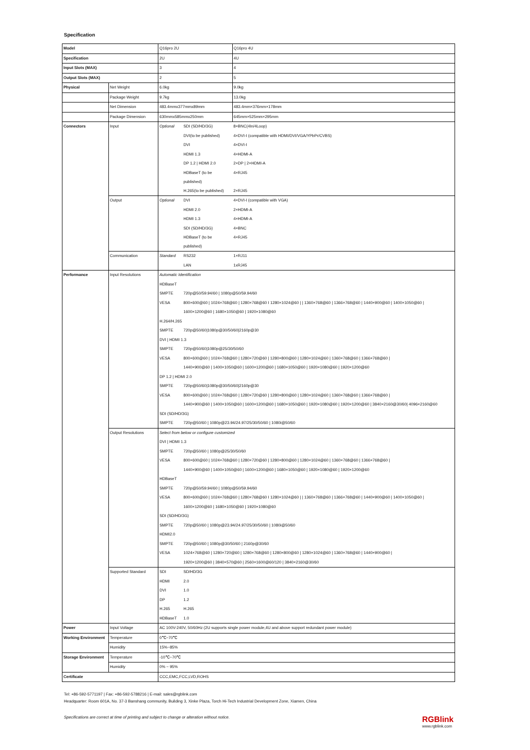Specification
| Model | | Q16pro 2U | | | Q16pro 4U |
| Specification | | 2U | | | 4U |
| Input Slots (MAX) | | 3 | | | 4 |
| Output Slots (MAX) | | 2 | | | 5 |
| Physical | Net Weight | 6.0kg | | | 9.0kg |
| | Package Weight | 9.7kg | | | 13.0kg |
| | Net Dimension | 483.4mmx377mmx89mm | | | 483.4mm×376mm×178mm |
| | Package Dimension | 630mmx585mmx250mm | | | 645mm×525mm×295mm |
| Connectors | Input | Optional | SDI (SD/HD/3G) | 8×BNC(4In/4Loop) | |
| | | | DVI(to be published) | 4×DVI-I (compatible with HDMI/DVI/VGA/YPbPr/CVBS) | |
| | | | DVI | 4×DVI-I | |
| | | | HDMI 1.3 | 4×HDMI-A | |
| | | | DP 1.2 / HDMI 2.0 | 2×DP / 2×HDMI-A | |
| | | | HDBaseT (to be published) | 4×RJ45 | |
| | | | H.265(to be published) | 2×RJ45 | |
| | Output | Optional | DVI | 4×DVI-I (compatible with VGA) | |
| | | | HDMI 2.0 | 2×HDMI-A | |
| | | | HDMI 1.3 | 4×HDMI-A | |
| | | | SDI (SD/HD/3G) | 4×BNC | |
| | | | HDBaseT (to be published) | 4×RJ45 | |
| | Communication | Standard | RS232 | 1×RJ11 | |
| | | | LAN | 1xRJ45 | |
| Performance | Input Resolutions | Automatic Identification | | | |
| | | HDBaseT | | | |
| | | SMPTE | 720p@50/59.94/60 / 1080p@50/59.94/60 | | |
| | | VESA | 800×600@60 / 1024×768@60 / 1280×768@60 I 1280×1024@60 / / 1360×768@60 / 1366×768@60 / 1440×900@60 / 1400×1050@60 / | | |
| | | | 1600×1200@60 / 1680×1050@60 / 1920×1080@60 | | |
| | | H.264/H.265 | | | |
| | | SMPTE | 720p@50/60/1080p@30/50/60/2160p@30 | | |
| | | DVI / HDMI 1.3 | | | |
| | | SMPTE | 720p@50/60/1080p@25/30/50/60 | | |
| | | VESA | 800×600@60 / 1024×768@60 / 1280×720@60 / 1280×800@60 / 1280×1024@60 / 1360×768@60 / 1366×768@60 / | | |
| | | | 1440×900@60 / 1400×1050@60 / 1600×1200@60 / 1680×1050@60 / 1920×1080@60 / 1920×1200@60 | | |
| | | DP 1.2 / HDMI 2.0 | | | |
| | | SMPTE | 720p@50/60/1080p@30/50/60/2160p@30 | | |
| | | VESA | 800×600@60 / 1024×768@60 / 1280×720@60 / 1280×800@60 / 1280×1024@60 / 1360×768@60 / 1366×768@60 / | | |
| | | | 1440×900@60 / 1400×1050@60 / 1600×1200@60 / 1680×1050@60 / 1920×1080@60 / 1920×1200@60 / 3840×2160@30/60/ 4096×2160@60 | | |
| | | SDI (SD/HD/3G) | | | |
| | | SMPTE | 720p@50/60 / 1080p@23.94/24.97/25/30/50/60 / 1080i@50/60 | | |
| | Output Resolutions | Select from below or configure customized | | | |
| | | DVI / HDMI 1.3 | | | |
| | | SMPTE | 720p@50/60 / 1080p@25/30/50/60 | | |
| | | VESA | 800×600@60 / 1024×768@60 / 1280×720@60 / 1280×800@60 / 1280×1024@60 / 1360×768@60 / 1366×768@60 / | | |
| | | | 1440×900@60 / 1400×1050@60 / 1600×1200@60 / 1680×1050@60 / 1920×1080@60 / 1920×1200@60 | | |
| | | HDBaseT | | | |
| | | SMPTE | 720p@50/59.94/60 / 1080p@50/59.94/60 | | |
| | | VESA | 800×600@60 / 1024×768@60 / 1280×768@60 I 1280×1024@60 / / 1360×768@60 / 1366×768@60 / 1440×900@60 / 1400×1050@60 / | | |
| | | | 1600×1200@60 / 1680×1050@60 / 1920×1080@60 | | |
| | | SDI (SD/HD/3G) | | | |
| | | SMPTE | 720p@50/60 / 1080p@23.94/24.97/25/30/50/60 / 1080i@50/60 | | |
| | | HDMI2.0 | | | |
| | | SMPTE | 720p@50/60 / 1080p@30/50/60 / 2160p@30/60 | | |
| | | VESA | 1024×768@60 / 1280×720@60 / 1280×768@60 / 1280×800@60 / 1280×1024@60 / 1360×768@60 / 1440×900@60 / | | |
| | | | 1920×1200@60 / 3840×570@60 / 2560×1600@60/120 / 3840×2160@30/60 | | |
| | Supported Standard | SDI | SD/HD/3G | | |
| | | HDMI | 2.0 | | |
| | | DVI | 1.0 | | |
| | | DP | 1.2 | | |
| | | H.265 | H.265 | | |
| | | HDBaseT | 1.0 | | |
| Power | Input Voltage | AC 100V-240V, 50/60Hz (2U supports single power module,4U and above support redundant power module) | | | |
| Working Environment | Temperature | 0℃~70℃ | | | |
| | Humidity | 15%~85% | | | |
| Storage Environment | Temperature | -10℃~70℃ | | | |
| | Humidity | 0% ~ 95% | | | |
| Certificate | | CCC,EMC,FCC,LVD,ROHS | | | |
Tel: +86-592-5771197 | Fax: +86-592-5788216 | E-mail: sales@rgblink.com
Headquarter: Room 601A, No. 37-3 Banshang community, Building 3, Xinke Plaza, Torch Hi-Tech Industrial Development Zone, Xiamen, China
Specifications are correct at time of printing and subject to change or alteration without notice. RGBlink
www.rgblink.com